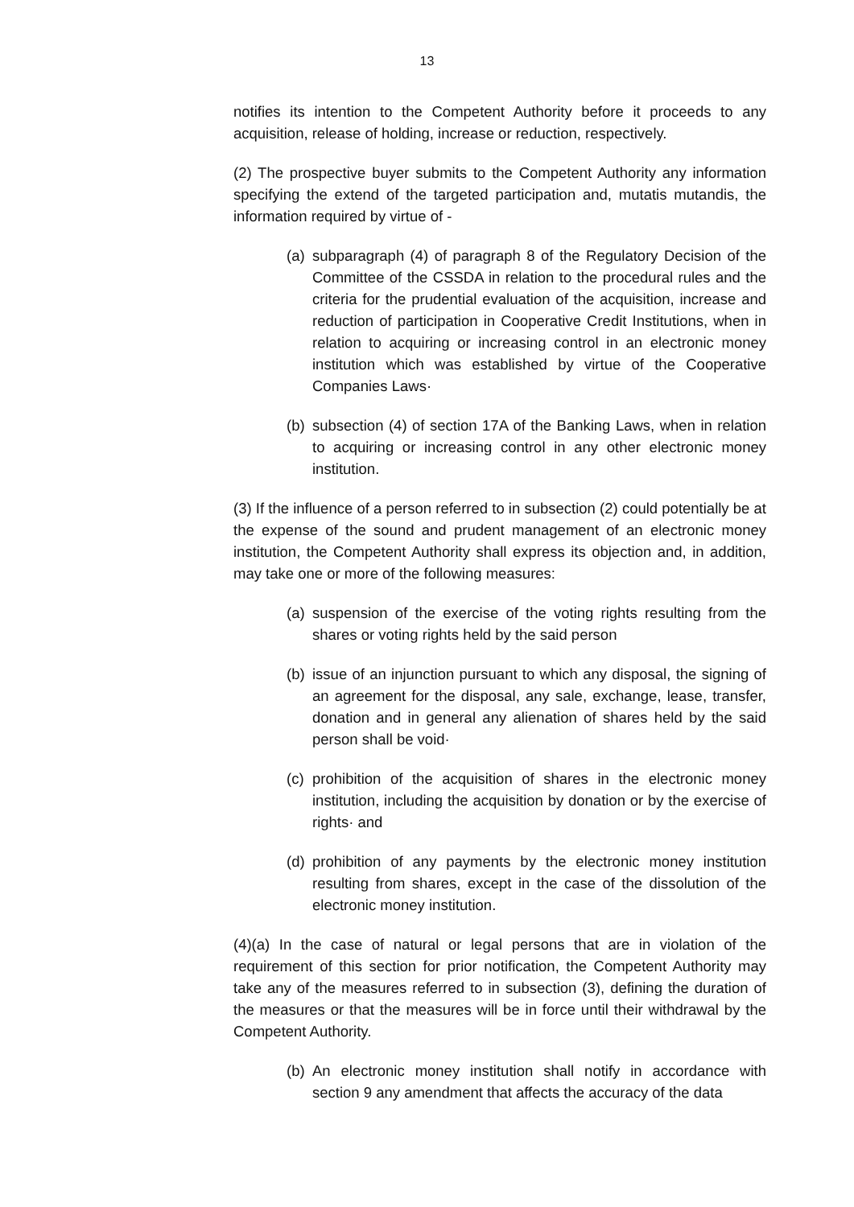13
notifies its intention to the Competent Authority before it proceeds to any acquisition, release of holding, increase or reduction, respectively.
(2) The prospective buyer submits to the Competent Authority any information specifying the extend of the targeted participation and, mutatis mutandis, the information required by virtue of -
(a) subparagraph (4) of paragraph 8 of the Regulatory Decision of the Committee of the CSSDA in relation to the procedural rules and the criteria for the prudential evaluation of the acquisition, increase and reduction of participation in Cooperative Credit Institutions, when in relation to acquiring or increasing control in an electronic money institution which was established by virtue of the Cooperative Companies Laws·
(b) subsection (4) of section 17A of the Banking Laws, when in relation to acquiring or increasing control in any other electronic money institution.
(3) If the influence of a person referred to in subsection (2) could potentially be at the expense of the sound and prudent management of an electronic money institution, the Competent Authority shall express its objection and, in addition, may take one or more of the following measures:
(a) suspension of the exercise of the voting rights resulting from the shares or voting rights held by the said person
(b) issue of an injunction pursuant to which any disposal, the signing of an agreement for the disposal, any sale, exchange, lease, transfer, donation and in general any alienation of shares held by the said person shall be void·
(c) prohibition of the acquisition of shares in the electronic money institution, including the acquisition by donation or by the exercise of rights· and
(d) prohibition of any payments by the electronic money institution resulting from shares, except in the case of the dissolution of the electronic money institution.
(4)(a) In the case of natural or legal persons that are in violation of the requirement of this section for prior notification, the Competent Authority may take any of the measures referred to in subsection (3), defining the duration of the measures or that the measures will be in force until their withdrawal by the Competent Authority.
(b) An electronic money institution shall notify in accordance with section 9 any amendment that affects the accuracy of the data